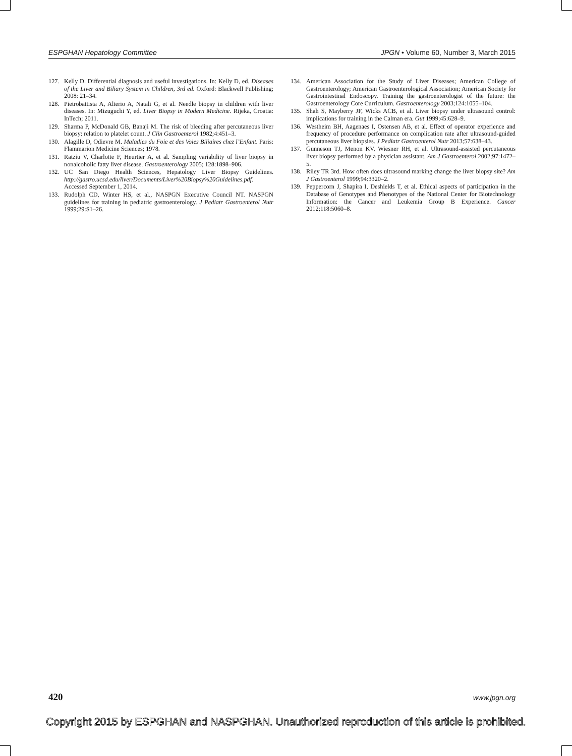ESPGHAN Hepatology Committee JPGN • Volume 60, Number 3, March 2015
127. Kelly D. Differential diagnosis and useful investigations. In: Kelly D, ed. Diseases of the Liver and Biliary System in Children, 3rd ed. Oxford: Blackwell Publishing; 2008: 21–34.
128. Pietrobattista A, Alterio A, Natali G, et al. Needle biopsy in children with liver diseases. In: Mizuguchi Y, ed. Liver Biopsy in Modern Medicine. Rijeka, Croatia: InTech; 2011.
129. Sharma P, McDonald GB, Banaji M. The risk of bleeding after percutaneous liver biopsy: relation to platelet count. J Clin Gastroenterol 1982;4:451–3.
130. Alagille D, Odievre M. Maladies du Foie et des Voies Biliaires chez l’Enfant. Paris: Flammarion Medicine Sciences; 1978.
131. Ratziu V, Charlotte F, Heurtier A, et al. Sampling variability of liver biopsy in nonalcoholic fatty liver disease. Gastroenterology 2005; 128:1898–906.
132. UC San Diego Health Sciences, Hepatology Liver Biopsy Guidelines. http://gastro.ucsd.edu/liver/Documents/Liver%20Biopsy%20Guidelines.pdf. Accessed September 1, 2014.
133. Rudolph CD, Winter HS, et al., NASPGN Executive Council NT. NASPGN guidelines for training in pediatric gastroenterology. J Pediatr Gastroenterol Nutr 1999;29:S1–26.
134. American Association for the Study of Liver Diseases; American College of Gastroenterology; American Gastroenterological Association; American Society for Gastrointestinal Endoscopy. Training the gastroenterologist of the future: the Gastroenterology Core Curriculum. Gastroenterology 2003;124:1055–104.
135. Shah S, Mayberry JF, Wicks ACB, et al. Liver biopsy under ultrasound control: implications for training in the Calman era. Gut 1999;45:628–9.
136. Westheim BH, Aagenaes I, Ostensen AB, et al. Effect of operator experience and frequency of procedure performance on complication rate after ultrasound-guided percutaneous liver biopsies. J Pediatr Gastroenterol Nutr 2013;57:638–43.
137. Gunneson TJ, Menon KV, Wiesner RH, et al. Ultrasound-assisted percutaneous liver biopsy performed by a physician assistant. Am J Gastroenterol 2002;97:1472–5.
138. Riley TR 3rd. How often does ultrasound marking change the liver biopsy site? Am J Gastroenterol 1999;94:3320–2.
139. Peppercorn J, Shapira I, Deshields T, et al. Ethical aspects of participation in the Database of Genotypes and Phenotypes of the National Center for Biotechnology Information: the Cancer and Leukemia Group B Experience. Cancer 2012;118:5060–8.
420 www.jpgn.org
Copyright 2015 by ESPGHAN and NASPGHAN. Unauthorized reproduction of this article is prohibited.